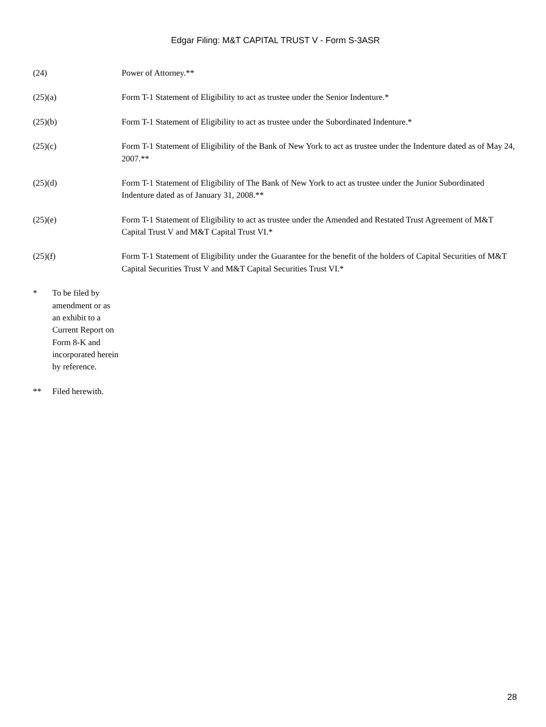Edgar Filing: M&T CAPITAL TRUST V - Form S-3ASR
| (24) | Power of Attorney.** |
| (25)(a) | Form T-1 Statement of Eligibility to act as trustee under the Senior Indenture.* |
| (25)(b) | Form T-1 Statement of Eligibility to act as trustee under the Subordinated Indenture.* |
| (25)(c) | Form T-1 Statement of Eligibility of the Bank of New York to act as trustee under the Indenture dated as of May 24, 2007.** |
| (25)(d) | Form T-1 Statement of Eligibility of The Bank of New York to act as trustee under the Junior Subordinated Indenture dated as of January 31, 2008.** |
| (25)(e) | Form T-1 Statement of Eligibility to act as trustee under the Amended and Restated Trust Agreement of M&T Capital Trust V and M&T Capital Trust VI.* |
| (25)(f) | Form T-1 Statement of Eligibility under the Guarantee for the benefit of the holders of Capital Securities of M&T Capital Securities Trust V and M&T Capital Securities Trust VI.* |
| * | To be filed by amendment or as an exhibit to a Current Report on Form 8-K and incorporated herein by reference. |
| ** | Filed herewith. |
28